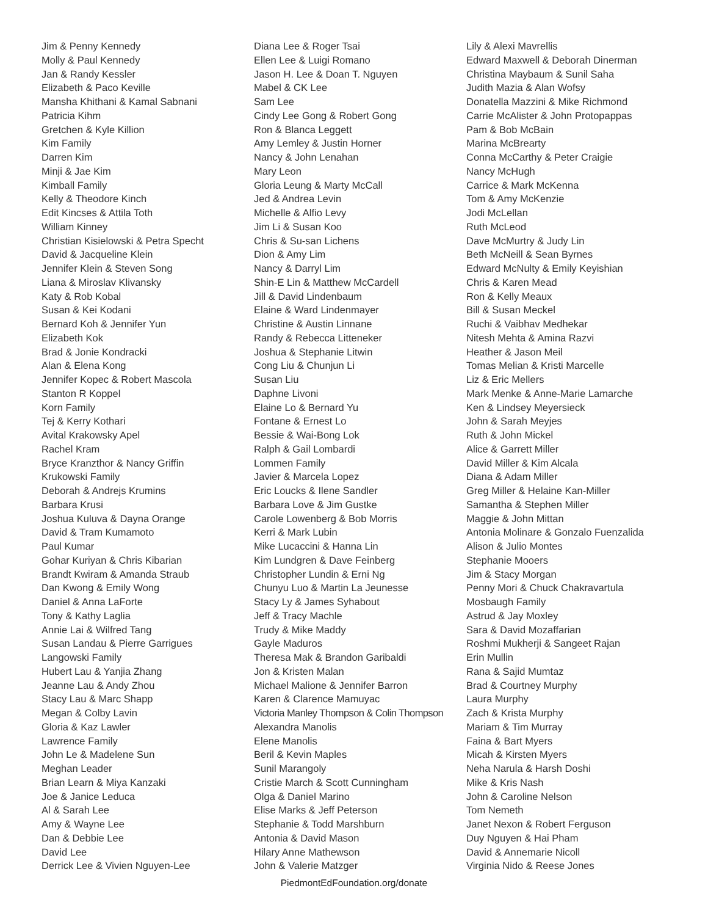Jim & Penny Kennedy
Molly & Paul Kennedy
Jan & Randy Kessler
Elizabeth & Paco Keville
Mansha Khithani & Kamal Sabnani
Patricia Kihm
Gretchen & Kyle Killion
Kim Family
Darren Kim
Minji & Jae Kim
Kimball Family
Kelly & Theodore Kinch
Edit Kincses & Attila Toth
William Kinney
Christian Kisielowski & Petra Specht
David & Jacqueline Klein
Jennifer Klein & Steven Song
Liana & Miroslav Klivansky
Katy & Rob Kobal
Susan & Kei Kodani
Bernard Koh & Jennifer Yun
Elizabeth Kok
Brad & Jonie Kondracki
Alan & Elena Kong
Jennifer Kopec & Robert Mascola
Stanton R Koppel
Korn Family
Tej & Kerry Kothari
Avital Krakowsky Apel
Rachel Kram
Bryce Kranzthor & Nancy Griffin
Krukowski Family
Deborah & Andrejs Krumins
Barbara Krusi
Joshua Kuluva & Dayna Orange
David & Tram Kumamoto
Paul Kumar
Gohar Kuriyan & Chris Kibarian
Brandt Kwiram & Amanda Straub
Dan Kwong & Emily Wong
Daniel & Anna LaForte
Tony & Kathy Laglia
Annie Lai & Wilfred Tang
Susan Landau & Pierre Garrigues
Langowski Family
Hubert Lau & Yanjia Zhang
Jeanne Lau & Andy Zhou
Stacy Lau & Marc Shapp
Megan & Colby Lavin
Gloria & Kaz Lawler
Lawrence Family
John Le & Madelene Sun
Meghan Leader
Brian Learn & Miya Kanzaki
Joe & Janice Leduca
Al & Sarah Lee
Amy & Wayne Lee
Dan & Debbie Lee
David Lee
Derrick Lee & Vivien Nguyen-Lee
Diana Lee & Roger Tsai
Ellen Lee & Luigi Romano
Jason H. Lee & Doan T. Nguyen
Mabel & CK Lee
Sam Lee
Cindy Lee Gong & Robert Gong
Ron & Blanca Leggett
Amy Lemley & Justin Horner
Nancy & John Lenahan
Mary Leon
Gloria Leung & Marty McCall
Jed & Andrea Levin
Michelle & Alfio Levy
Jim Li & Susan Koo
Chris & Su-san Lichens
Dion & Amy Lim
Nancy & Darryl Lim
Shin-E Lin & Matthew McCardell
Jill & David Lindenbaum
Elaine & Ward Lindenmayer
Christine & Austin Linnane
Randy & Rebecca Litteneker
Joshua & Stephanie Litwin
Cong Liu & Chunjun Li
Susan Liu
Daphne Livoni
Elaine Lo & Bernard Yu
Fontane & Ernest Lo
Bessie & Wai-Bong Lok
Ralph & Gail Lombardi
Lommen Family
Javier & Marcela Lopez
Eric Loucks & Ilene Sandler
Barbara Love & Jim Gustke
Carole Lowenberg & Bob Morris
Kerri & Mark Lubin
Mike Lucaccini & Hanna Lin
Kim Lundgren & Dave Feinberg
Christopher Lundin & Erni Ng
Chunyu Luo & Martin La Jeunesse
Stacy Ly & James Syhabout
Jeff & Tracy Machle
Trudy & Mike Maddy
Gayle Maduros
Theresa Mak & Brandon Garibaldi
Jon & Kristen Malan
Michael Malione & Jennifer Barron
Karen & Clarence Mamuyac
Victoria Manley Thompson & Colin Thompson
Alexandra Manolis
Elene Manolis
Beril & Kevin Maples
Sunil Marangoly
Cristie March & Scott Cunningham
Olga & Daniel Marino
Elise Marks & Jeff Peterson
Stephanie & Todd Marshburn
Antonia & David Mason
Hilary Anne Mathewson
John & Valerie Matzger
Lily & Alexi Mavrellis
Edward Maxwell & Deborah Dinerman
Christina Maybaum & Sunil Saha
Judith Mazia & Alan Wofsy
Donatella Mazzini & Mike Richmond
Carrie McAlister & John Protopappas
Pam & Bob McBain
Marina McBrearty
Conna McCarthy & Peter Craigie
Nancy McHugh
Carrice & Mark McKenna
Tom & Amy McKenzie
Jodi McLellan
Ruth McLeod
Dave McMurtry & Judy Lin
Beth McNeill & Sean Byrnes
Edward McNulty & Emily Keyishian
Chris & Karen Mead
Ron & Kelly Meaux
Bill & Susan Meckel
Ruchi & Vaibhav Medhekar
Nitesh Mehta & Amina Razvi
Heather & Jason Meil
Tomas Melian & Kristi Marcelle
Liz & Eric Mellers
Mark Menke & Anne-Marie Lamarche
Ken & Lindsey Meyersieck
John & Sarah Meyjes
Ruth & John Mickel
Alice & Garrett Miller
David Miller & Kim Alcala
Diana & Adam Miller
Greg Miller & Helaine Kan-Miller
Samantha & Stephen Miller
Maggie & John Mittan
Antonia Molinare & Gonzalo Fuenzalida
Alison & Julio Montes
Stephanie Mooers
Jim & Stacy Morgan
Penny Mori & Chuck Chakravartula
Mosbaugh Family
Astrud & Jay Moxley
Sara & David Mozaffarian
Roshmi Mukherji & Sangeet Rajan
Erin Mullin
Rana & Sajid Mumtaz
Brad & Courtney Murphy
Laura Murphy
Zach & Krista Murphy
Mariam & Tim Murray
Faina & Bart Myers
Micah & Kirsten Myers
Neha Narula & Harsh Doshi
Mike & Kris Nash
John & Caroline Nelson
Tom Nemeth
Janet Nexon & Robert Ferguson
Duy Nguyen & Hai Pham
David & Annemarie Nicoll
Virginia Nido & Reese Jones
PiedmontEdFoundation.org/donate